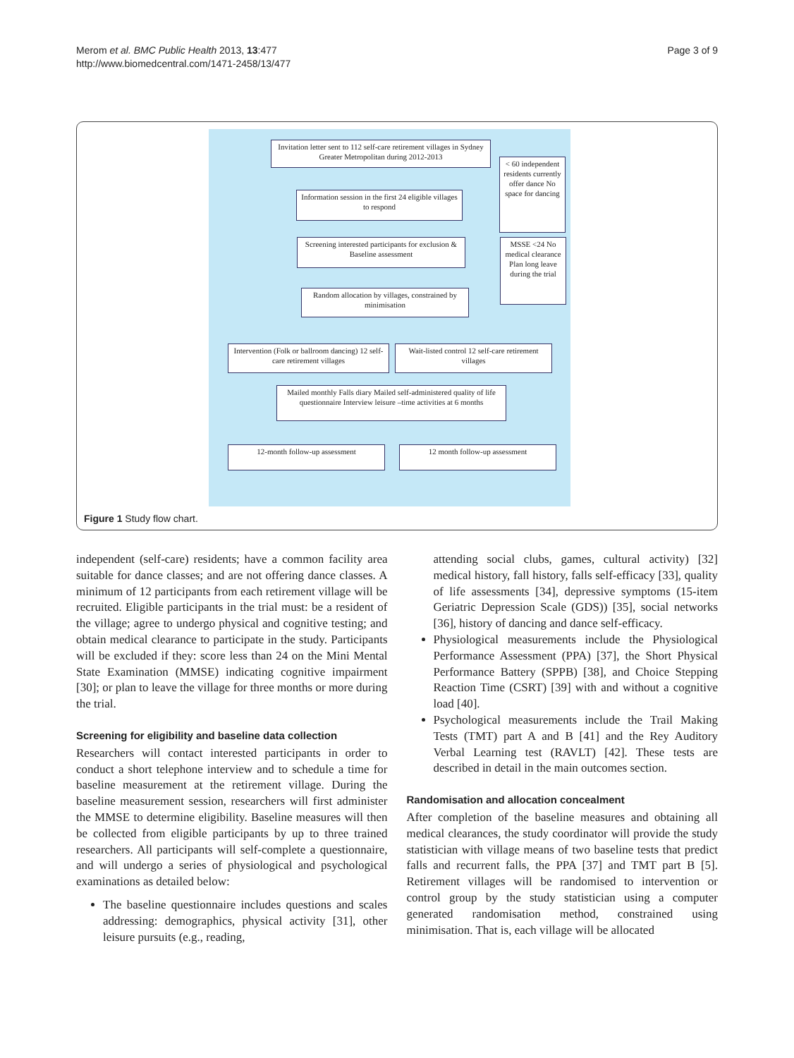Merom et al. BMC Public Health 2013, 13:477
http://www.biomedcentral.com/1471-2458/13/477
Page 3 of 9
Invitation letter sent to 112 self-care retirement villages in Sydney Greater Metropolitan during 2012-2013
< 60 independent residents currently offer dance No space for dancing
Information session in the first 24 eligible villages to respond
Screening interested participants for exclusion & Baseline assessment
MSSE <24 No medical clearance Plan long leave during the trial
Random allocation by villages, constrained by minimisation
Intervention (Folk or ballroom dancing) 12 self-care retirement villages
Wait-listed control 12 self-care retirement villages
Mailed monthly Falls diary Mailed self-administered quality of life questionnaire Interview leisure –time activities at 6 months
12-month follow-up assessment 12 month follow-up assessment
Figure 1 Study flow chart.
independent (self-care) residents; have a common facility area suitable for dance classes; and are not offering dance classes. A minimum of 12 participants from each retirement village will be recruited. Eligible participants in the trial must: be a resident of the village; agree to undergo physical and cognitive testing; and obtain medical clearance to participate in the study. Participants will be excluded if they: score less than 24 on the Mini Mental State Examination (MMSE) indicating cognitive impairment [30]; or plan to leave the village for three months or more during the trial.
Screening for eligibility and baseline data collection
Researchers will contact interested participants in order to conduct a short telephone interview and to schedule a time for baseline measurement at the retirement village. During the baseline measurement session, researchers will first administer the MMSE to determine eligibility. Baseline measures will then be collected from eligible participants by up to three trained researchers. All participants will self-complete a questionnaire, and will undergo a series of physiological and psychological examinations as detailed below:
The baseline questionnaire includes questions and scales addressing: demographics, physical activity [31], other leisure pursuits (e.g., reading,
attending social clubs, games, cultural activity) [32] medical history, fall history, falls self-efficacy [33], quality of life assessments [34], depressive symptoms (15-item Geriatric Depression Scale (GDS)) [35], social networks [36], history of dancing and dance self-efficacy.
Physiological measurements include the Physiological Performance Assessment (PPA) [37], the Short Physical Performance Battery (SPPB) [38], and Choice Stepping Reaction Time (CSRT) [39] with and without a cognitive load [40].
Psychological measurements include the Trail Making Tests (TMT) part A and B [41] and the Rey Auditory Verbal Learning test (RAVLT) [42]. These tests are described in detail in the main outcomes section.
Randomisation and allocation concealment
After completion of the baseline measures and obtaining all medical clearances, the study coordinator will provide the study statistician with village means of two baseline tests that predict falls and recurrent falls, the PPA [37] and TMT part B [5]. Retirement villages will be randomised to intervention or control group by the study statistician using a computer generated randomisation method, constrained using minimisation. That is, each village will be allocated